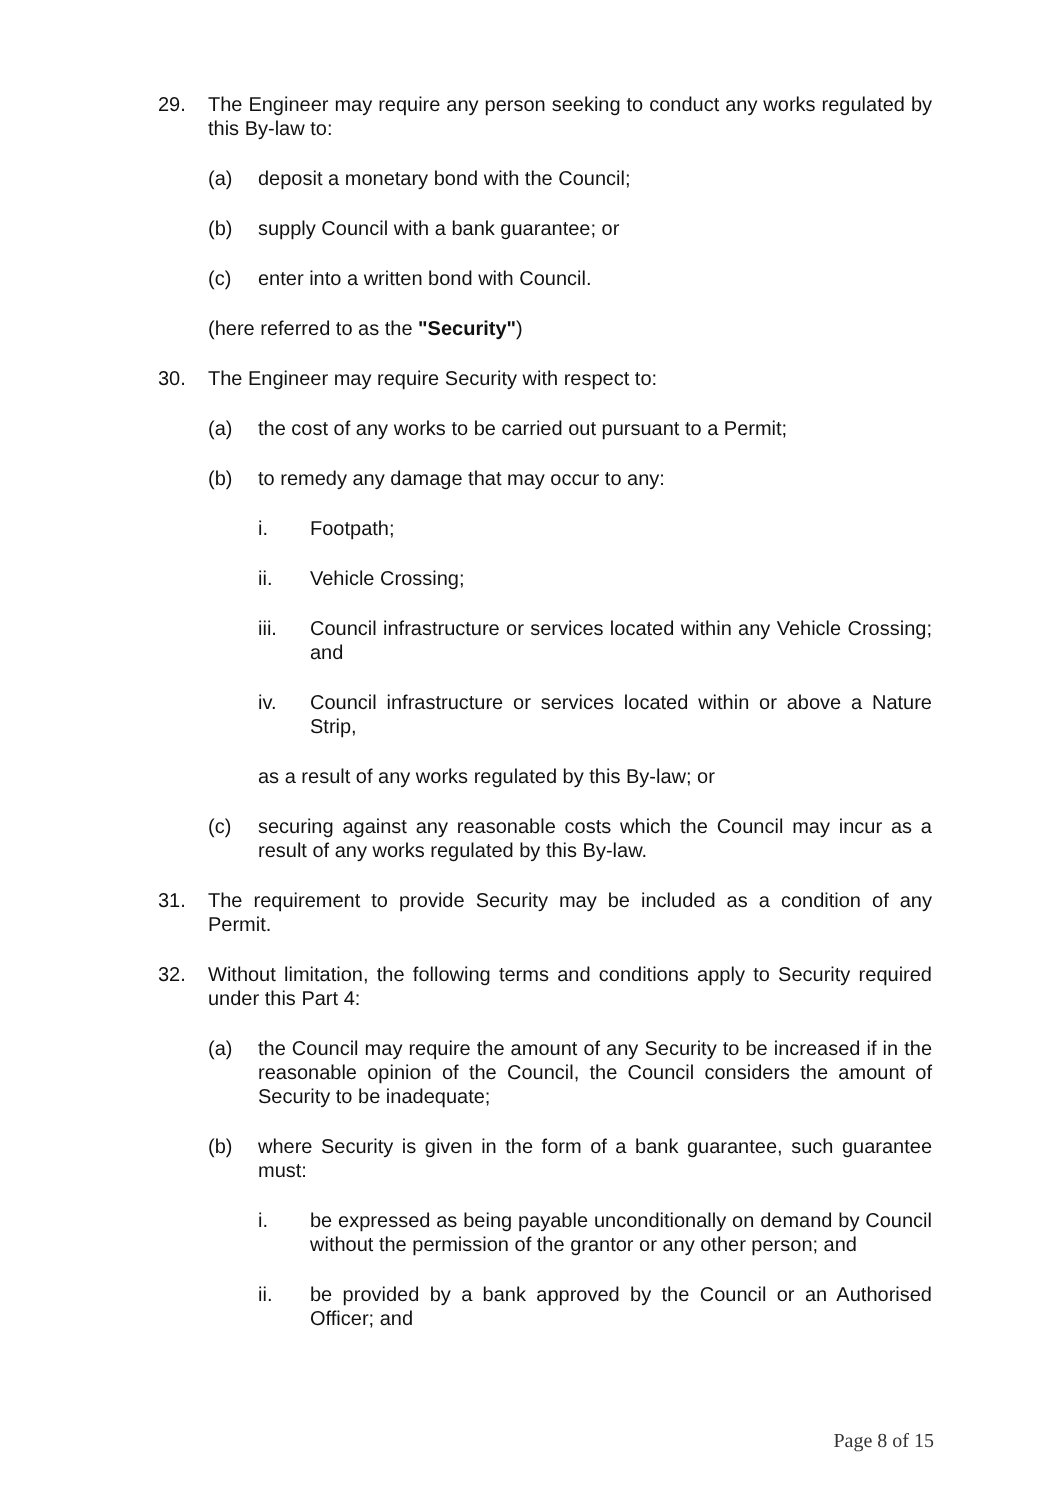29. The Engineer may require any person seeking to conduct any works regulated by this By-law to:
(a) deposit a monetary bond with the Council;
(b) supply Council with a bank guarantee; or
(c) enter into a written bond with Council.
(here referred to as the "Security")
30. The Engineer may require Security with respect to:
(a) the cost of any works to be carried out pursuant to a Permit;
(b) to remedy any damage that may occur to any:
i. Footpath;
ii. Vehicle Crossing;
iii. Council infrastructure or services located within any Vehicle Crossing; and
iv. Council infrastructure or services located within or above a Nature Strip,
as a result of any works regulated by this By-law; or
(c) securing against any reasonable costs which the Council may incur as a result of any works regulated by this By-law.
31. The requirement to provide Security may be included as a condition of any Permit.
32. Without limitation, the following terms and conditions apply to Security required under this Part 4:
(a) the Council may require the amount of any Security to be increased if in the reasonable opinion of the Council, the Council considers the amount of Security to be inadequate;
(b) where Security is given in the form of a bank guarantee, such guarantee must:
i. be expressed as being payable unconditionally on demand by Council without the permission of the grantor or any other person; and
ii. be provided by a bank approved by the Council or an Authorised Officer; and
Page 8 of 15